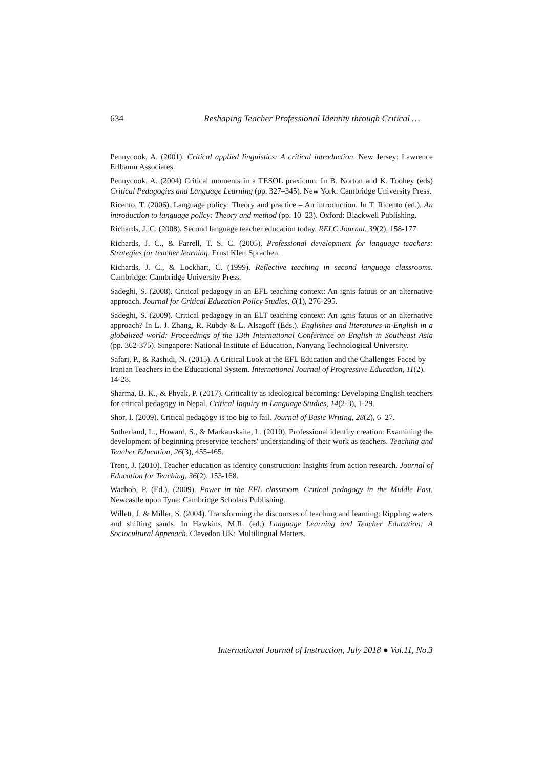634 Reshaping Teacher Professional Identity through Critical …
Pennycook, A. (2001). Critical applied linguistics: A critical introduction. New Jersey: Lawrence Erlbaum Associates.
Pennycook, A. (2004) Critical moments in a TESOL praxicum. In B. Norton and K. Toohey (eds) Critical Pedagogies and Language Learning (pp. 327–345). New York: Cambridge University Press.
Ricento, T. (2006). Language policy: Theory and practice – An introduction. In T. Ricento (ed.), An introduction to language policy: Theory and method (pp. 10–23). Oxford: Blackwell Publishing.
Richards, J. C. (2008). Second language teacher education today. RELC Journal, 39(2), 158-177.
Richards, J. C., & Farrell, T. S. C. (2005). Professional development for language teachers: Strategies for teacher learning. Ernst Klett Sprachen.
Richards, J. C., & Lockhart, C. (1999). Reflective teaching in second language classrooms. Cambridge: Cambridge University Press.
Sadeghi, S. (2008). Critical pedagogy in an EFL teaching context: An ignis fatuus or an alternative approach. Journal for Critical Education Policy Studies, 6(1), 276-295.
Sadeghi, S. (2009). Critical pedagogy in an ELT teaching context: An ignis fatuus or an alternative approach? In L. J. Zhang, R. Rubdy & L. Alsagoff (Eds.). Englishes and literatures-in-English in a globalized world: Proceedings of the 13th International Conference on English in Southeast Asia (pp. 362-375). Singapore: National Institute of Education, Nanyang Technological University.
Safari, P., & Rashidi, N. (2015). A Critical Look at the EFL Education and the Challenges Faced by Iranian Teachers in the Educational System. International Journal of Progressive Education, 11(2). 14-28.
Sharma, B. K., & Phyak, P. (2017). Criticality as ideological becoming: Developing English teachers for critical pedagogy in Nepal. Critical Inquiry in Language Studies, 14(2-3), 1-29.
Shor, I. (2009). Critical pedagogy is too big to fail. Journal of Basic Writing, 28(2), 6–27.
Sutherland, L., Howard, S., & Markauskaite, L. (2010). Professional identity creation: Examining the development of beginning preservice teachers' understanding of their work as teachers. Teaching and Teacher Education, 26(3), 455-465.
Trent, J. (2010). Teacher education as identity construction: Insights from action research. Journal of Education for Teaching, 36(2), 153-168.
Wachob, P. (Ed.). (2009). Power in the EFL classroom. Critical pedagogy in the Middle East. Newcastle upon Tyne: Cambridge Scholars Publishing.
Willett, J. & Miller, S. (2004). Transforming the discourses of teaching and learning: Rippling waters and shifting sands. In Hawkins, M.R. (ed.) Language Learning and Teacher Education: A Sociocultural Approach. Clevedon UK: Multilingual Matters.
International Journal of Instruction, July 2018 ● Vol.11, No.3